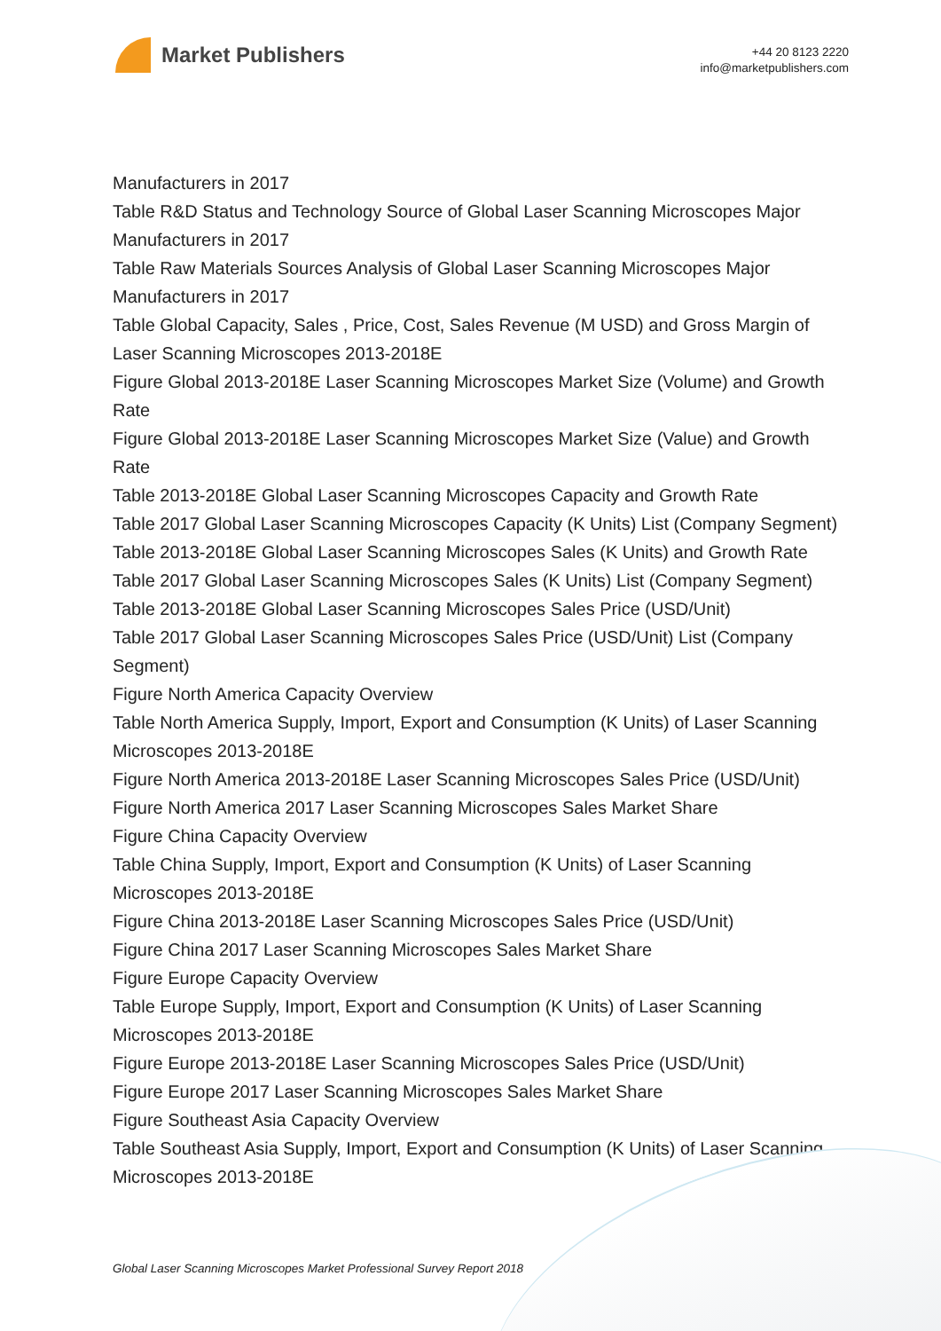Market Publishers
+44 20 8123 2220
info@marketpublishers.com
Manufacturers in 2017
Table R&D Status and Technology Source of Global Laser Scanning Microscopes Major Manufacturers in 2017
Table Raw Materials Sources Analysis of Global Laser Scanning Microscopes Major Manufacturers in 2017
Table Global Capacity, Sales , Price, Cost, Sales Revenue (M USD) and Gross Margin of Laser Scanning Microscopes 2013-2018E
Figure Global 2013-2018E Laser Scanning Microscopes Market Size (Volume) and Growth Rate
Figure Global 2013-2018E Laser Scanning Microscopes Market Size (Value) and Growth Rate
Table 2013-2018E Global Laser Scanning Microscopes Capacity and Growth Rate
Table 2017 Global Laser Scanning Microscopes Capacity (K Units) List (Company Segment)
Table 2013-2018E Global Laser Scanning Microscopes Sales (K Units) and Growth Rate
Table 2017 Global Laser Scanning Microscopes Sales (K Units) List (Company Segment)
Table 2013-2018E Global Laser Scanning Microscopes Sales Price (USD/Unit)
Table 2017 Global Laser Scanning Microscopes Sales Price (USD/Unit) List (Company Segment)
Figure North America Capacity Overview
Table North America Supply, Import, Export and Consumption (K Units) of Laser Scanning Microscopes 2013-2018E
Figure North America 2013-2018E Laser Scanning Microscopes Sales Price (USD/Unit)
Figure North America 2017 Laser Scanning Microscopes Sales Market Share
Figure China Capacity Overview
Table China Supply, Import, Export and Consumption (K Units) of Laser Scanning Microscopes 2013-2018E
Figure China 2013-2018E Laser Scanning Microscopes Sales Price (USD/Unit)
Figure China 2017 Laser Scanning Microscopes Sales Market Share
Figure Europe Capacity Overview
Table Europe Supply, Import, Export and Consumption (K Units) of Laser Scanning Microscopes 2013-2018E
Figure Europe 2013-2018E Laser Scanning Microscopes Sales Price (USD/Unit)
Figure Europe 2017 Laser Scanning Microscopes Sales Market Share
Figure Southeast Asia Capacity Overview
Table Southeast Asia Supply, Import, Export and Consumption (K Units) of Laser Scanning Microscopes 2013-2018E
Global Laser Scanning Microscopes Market Professional Survey Report 2018